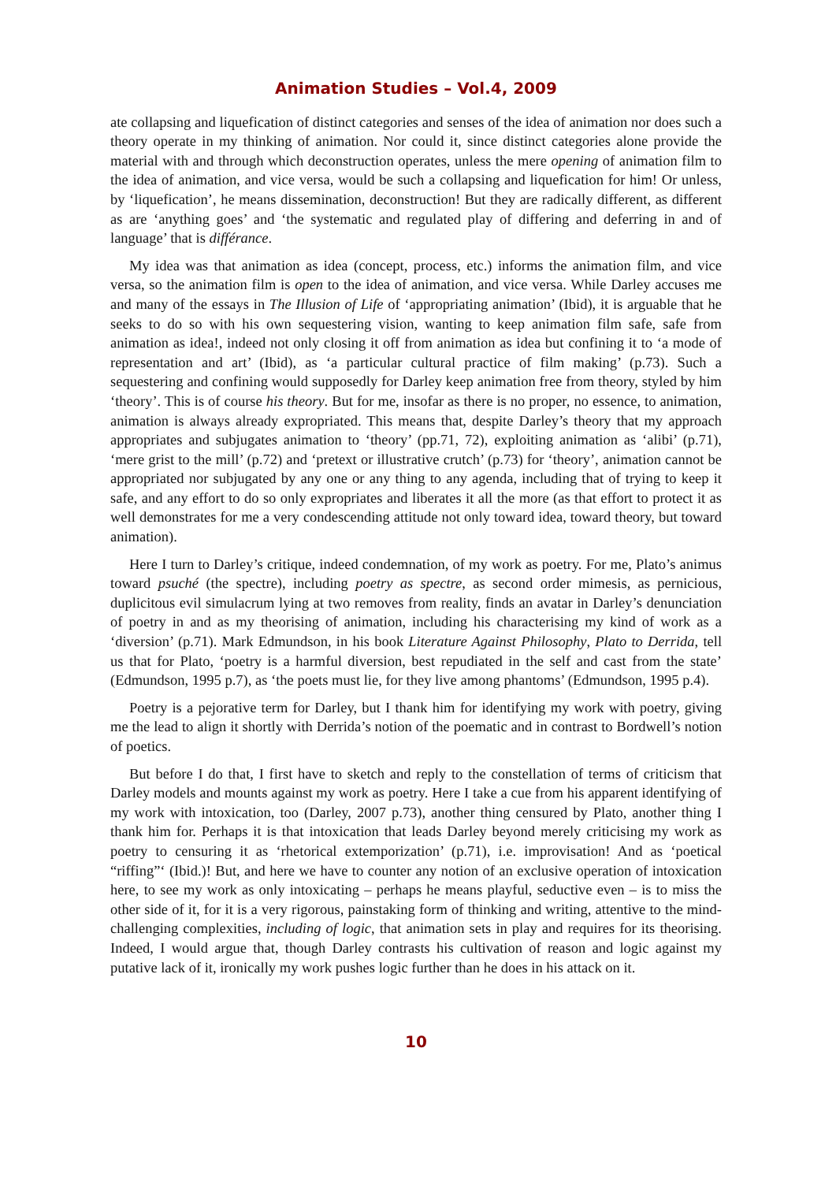Animation Studies – Vol.4, 2009
ate collapsing and liquefication of distinct categories and senses of the idea of animation nor does such a theory operate in my thinking of animation. Nor could it, since distinct categories alone provide the material with and through which deconstruction operates, unless the mere opening of animation film to the idea of animation, and vice versa, would be such a collapsing and liquefication for him! Or unless, by ‘liquefication’, he means dissemination, deconstruction! But they are radically different, as different as are ‘anything goes’ and ‘the systematic and regulated play of differing and deferring in and of language’ that is différance.
My idea was that animation as idea (concept, process, etc.) informs the animation film, and vice versa, so the animation film is open to the idea of animation, and vice versa. While Darley accuses me and many of the essays in The Illusion of Life of ‘appropriating animation’ (Ibid), it is arguable that he seeks to do so with his own sequestering vision, wanting to keep animation film safe, safe from animation as idea!, indeed not only closing it off from animation as idea but confining it to ‘a mode of representation and art’ (Ibid), as ‘a particular cultural practice of film making’ (p.73). Such a sequestering and confining would supposedly for Darley keep animation free from theory, styled by him ‘theory’. This is of course his theory. But for me, insofar as there is no proper, no essence, to animation, animation is always already expropriated. This means that, despite Darley’s theory that my approach appropriates and subjugates animation to ‘theory’ (pp.71, 72), exploiting animation as ‘alibi’ (p.71), ‘mere grist to the mill’ (p.72) and ‘pretext or illustrative crutch’ (p.73) for ‘theory’, animation cannot be appropriated nor subjugated by any one or any thing to any agenda, including that of trying to keep it safe, and any effort to do so only expropriates and liberates it all the more (as that effort to protect it as well demonstrates for me a very condescending attitude not only toward idea, toward theory, but toward animation).
Here I turn to Darley’s critique, indeed condemnation, of my work as poetry. For me, Plato’s animus toward psuché (the spectre), including poetry as spectre, as second order mimesis, as pernicious, duplicitous evil simulacrum lying at two removes from reality, finds an avatar in Darley’s denunciation of poetry in and as my theorising of animation, including his characterising my kind of work as a ‘diversion’ (p.71). Mark Edmundson, in his book Literature Against Philosophy, Plato to Derrida, tell us that for Plato, ‘poetry is a harmful diversion, best repudiated in the self and cast from the state’ (Edmundson, 1995 p.7), as ‘the poets must lie, for they live among phantoms’ (Edmundson, 1995 p.4).
Poetry is a pejorative term for Darley, but I thank him for identifying my work with poetry, giving me the lead to align it shortly with Derrida’s notion of the poematic and in contrast to Bordwell’s notion of poetics.
But before I do that, I first have to sketch and reply to the constellation of terms of criticism that Darley models and mounts against my work as poetry. Here I take a cue from his apparent identifying of my work with intoxication, too (Darley, 2007 p.73), another thing censured by Plato, another thing I thank him for. Perhaps it is that intoxication that leads Darley beyond merely criticising my work as poetry to censuring it as ‘rhetorical extemporization’ (p.71), i.e. improvisation! And as ‘poetical “riffing”‘ (Ibid.)! But, and here we have to counter any notion of an exclusive operation of intoxication here, to see my work as only intoxicating – perhaps he means playful, seductive even – is to miss the other side of it, for it is a very rigorous, painstaking form of thinking and writing, attentive to the mind-challenging complexities, including of logic, that animation sets in play and requires for its theorising. Indeed, I would argue that, though Darley contrasts his cultivation of reason and logic against my putative lack of it, ironically my work pushes logic further than he does in his attack on it.
10